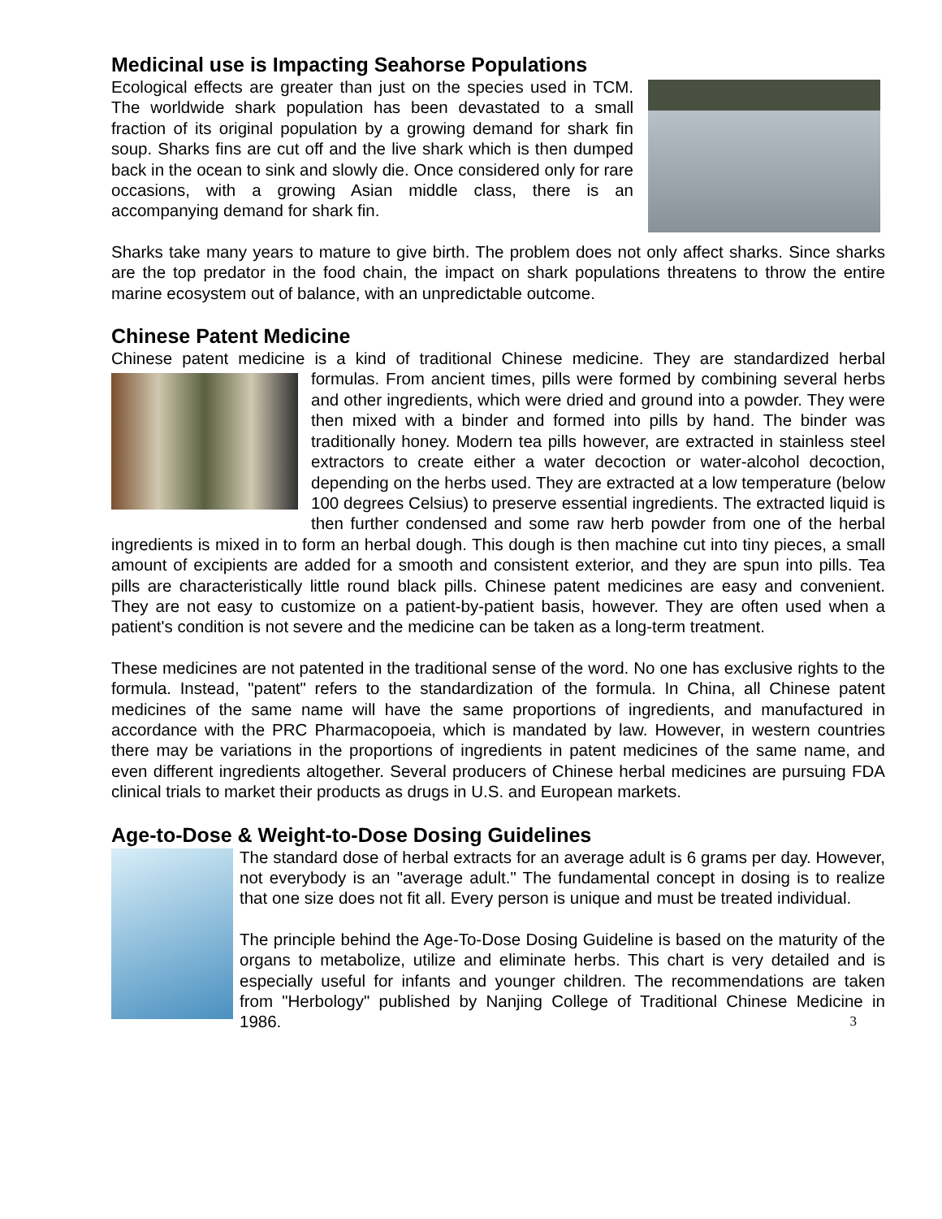Medicinal use is Impacting Seahorse Populations
Ecological effects are greater than just on the species used in TCM. The worldwide shark population has been devastated to a small fraction of its original population by a growing demand for shark fin soup. Sharks fins are cut off and the live shark which is then dumped back in the ocean to sink and slowly die. Once considered only for rare occasions, with a growing Asian middle class, there is an accompanying demand for shark fin.
Sharks take many years to mature to give birth. The problem does not only affect sharks. Since sharks are the top predator in the food chain, the impact on shark populations threatens to throw the entire marine ecosystem out of balance, with an unpredictable outcome.
Chinese Patent Medicine
Chinese patent medicine is a kind of traditional Chinese medicine. They are standardized
herbal formulas. From ancient times, pills were formed by combining several herbs and other ingredients, which were dried and ground into a powder. They were then mixed with a binder and formed into pills by hand. The binder was traditionally honey. Modern tea pills however, are extracted in stainless steel extractors to create either a water decoction or water-alcohol decoction, depending on the herbs used. They are extracted at a low temperature (below 100 degrees Celsius) to preserve essential ingredients. The extracted liquid is then further condensed and some raw herb powder from one of the herbal ingredients is mixed in to form an herbal dough. This dough is then machine cut into tiny pieces, a small amount of excipients are added for a smooth and consistent exterior, and they are spun into pills. Tea pills are characteristically little round black pills. Chinese patent medicines are easy and convenient. They are not easy to customize on a patient-by-patient basis, however. They are often used when a patient's condition is not severe and the medicine can be taken as a long-term treatment.
These medicines are not patented in the traditional sense of the word. No one has exclusive rights to the formula. Instead, "patent" refers to the standardization of the formula. In China, all Chinese patent medicines of the same name will have the same proportions of ingredients, and manufactured in accordance with the PRC Pharmacopoeia, which is mandated by law. However, in western countries there may be variations in the proportions of ingredients in patent medicines of the same name, and even different ingredients altogether. Several producers of Chinese herbal medicines are pursuing FDA clinical trials to market their products as drugs in U.S. and European markets.
Age-to-Dose & Weight-to-Dose Dosing Guidelines
The standard dose of herbal extracts for an average adult is 6 grams per day. However, not everybody is an "average adult." The fundamental concept in dosing is to realize that one size does not fit all. Every person is unique and must be treated individual.
The principle behind the Age-To-Dose Dosing Guideline is based on the maturity of the organs to metabolize, utilize and eliminate herbs. This chart is very detailed and is especially useful for infants and younger children. The recommendations are taken from "Herbology" published by Nanjing College of Traditional Chinese Medicine in 1986. 3